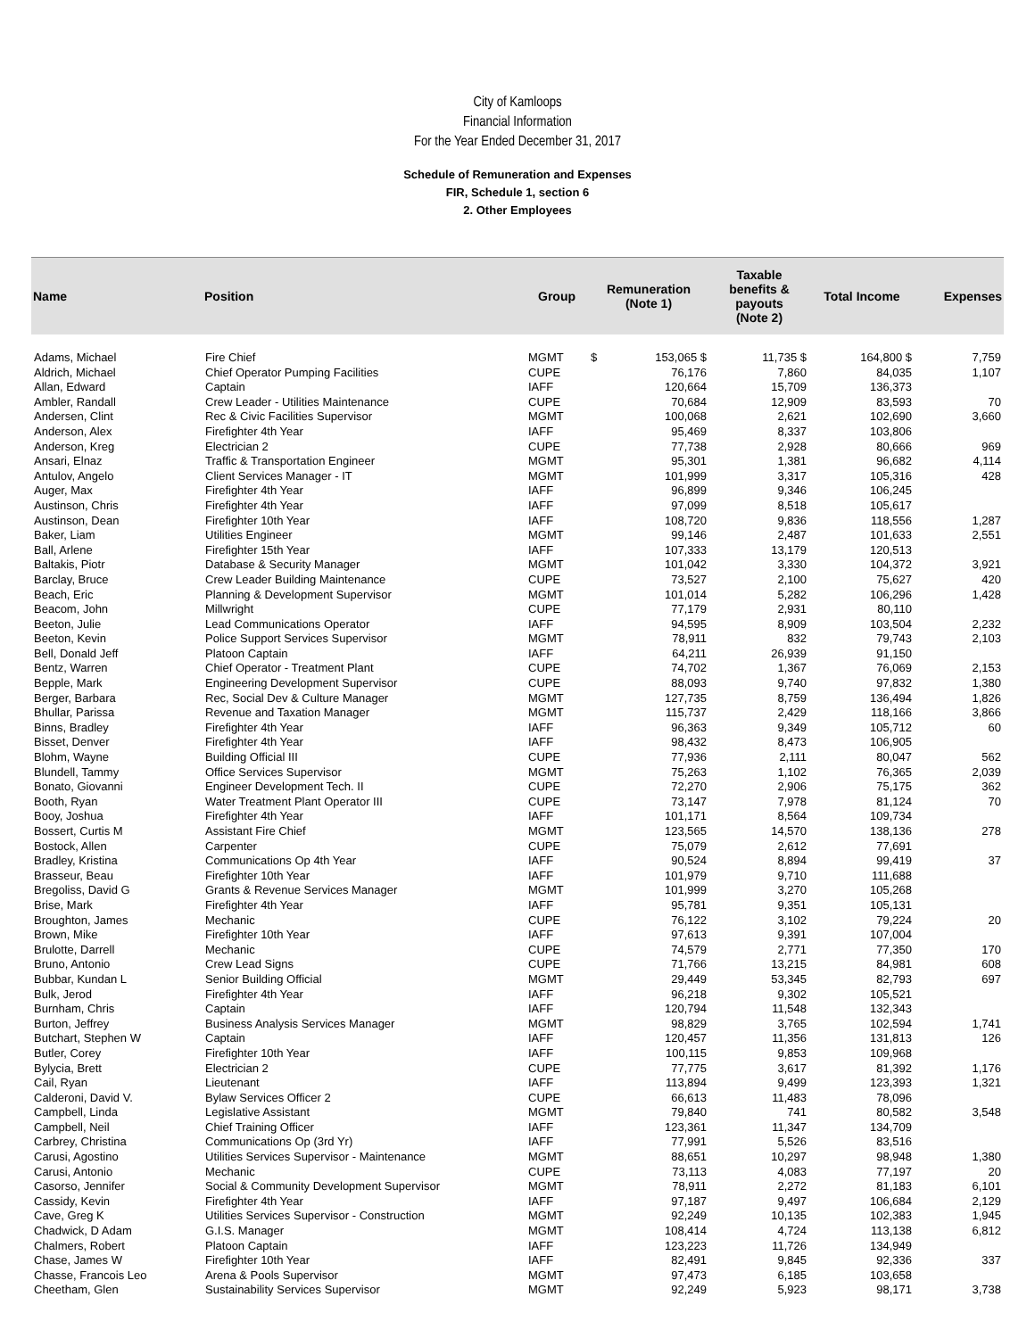City of Kamloops
Financial Information
For the Year Ended December 31, 2017
Schedule of Remuneration and Expenses
FIR, Schedule 1, section 6
2. Other Employees
| Name | Position | Group | Remuneration (Note 1) | | Taxable benefits & payouts (Note 2) | Total Income | Expenses |
| --- | --- | --- | --- | --- | --- | --- | --- |
| Adams, Michael | Fire Chief | MGMT | $ | 153,065 $ | 11,735 $ | 164,800 $ | 7,759 |
| Aldrich, Michael | Chief Operator Pumping Facilities | CUPE | | 76,176 | 7,860 | 84,035 | 1,107 |
| Allan, Edward | Captain | IAFF | | 120,664 | 15,709 | 136,373 | |
| Ambler, Randall | Crew Leader - Utilities Maintenance | CUPE | | 70,684 | 12,909 | 83,593 | 70 |
| Andersen, Clint | Rec & Civic Facilities Supervisor | MGMT | | 100,068 | 2,621 | 102,690 | 3,660 |
| Anderson, Alex | Firefighter 4th Year | IAFF | | 95,469 | 8,337 | 103,806 | |
| Anderson, Kreg | Electrician 2 | CUPE | | 77,738 | 2,928 | 80,666 | 969 |
| Ansari, Elnaz | Traffic & Transportation Engineer | MGMT | | 95,301 | 1,381 | 96,682 | 4,114 |
| Antulov, Angelo | Client Services Manager - IT | MGMT | | 101,999 | 3,317 | 105,316 | 428 |
| Auger, Max | Firefighter 4th Year | IAFF | | 96,899 | 9,346 | 106,245 | |
| Austinson, Chris | Firefighter 4th Year | IAFF | | 97,099 | 8,518 | 105,617 | |
| Austinson, Dean | Firefighter 10th Year | IAFF | | 108,720 | 9,836 | 118,556 | 1,287 |
| Baker, Liam | Utilities Engineer | MGMT | | 99,146 | 2,487 | 101,633 | 2,551 |
| Ball, Arlene | Firefighter 15th Year | IAFF | | 107,333 | 13,179 | 120,513 | |
| Baltakis, Piotr | Database & Security Manager | MGMT | | 101,042 | 3,330 | 104,372 | 3,921 |
| Barclay, Bruce | Crew Leader Building Maintenance | CUPE | | 73,527 | 2,100 | 75,627 | 420 |
| Beach, Eric | Planning & Development Supervisor | MGMT | | 101,014 | 5,282 | 106,296 | 1,428 |
| Beacom, John | Millwright | CUPE | | 77,179 | 2,931 | 80,110 | |
| Beeton, Julie | Lead Communications Operator | IAFF | | 94,595 | 8,909 | 103,504 | 2,232 |
| Beeton, Kevin | Police Support Services Supervisor | MGMT | | 78,911 | 832 | 79,743 | 2,103 |
| Bell, Donald Jeff | Platoon Captain | IAFF | | 64,211 | 26,939 | 91,150 | |
| Bentz, Warren | Chief Operator - Treatment Plant | CUPE | | 74,702 | 1,367 | 76,069 | 2,153 |
| Bepple, Mark | Engineering Development Supervisor | CUPE | | 88,093 | 9,740 | 97,832 | 1,380 |
| Berger, Barbara | Rec, Social Dev & Culture Manager | MGMT | | 127,735 | 8,759 | 136,494 | 1,826 |
| Bhullar, Parissa | Revenue and Taxation Manager | MGMT | | 115,737 | 2,429 | 118,166 | 3,866 |
| Binns, Bradley | Firefighter 4th Year | IAFF | | 96,363 | 9,349 | 105,712 | 60 |
| Bisset, Denver | Firefighter 4th Year | IAFF | | 98,432 | 8,473 | 106,905 | |
| Blohm, Wayne | Building Official III | CUPE | | 77,936 | 2,111 | 80,047 | 562 |
| Blundell, Tammy | Office Services Supervisor | MGMT | | 75,263 | 1,102 | 76,365 | 2,039 |
| Bonato, Giovanni | Engineer Development Tech. II | CUPE | | 72,270 | 2,906 | 75,175 | 362 |
| Booth, Ryan | Water Treatment Plant Operator III | CUPE | | 73,147 | 7,978 | 81,124 | 70 |
| Booy, Joshua | Firefighter 4th Year | IAFF | | 101,171 | 8,564 | 109,734 | |
| Bossert, Curtis M | Assistant Fire Chief | MGMT | | 123,565 | 14,570 | 138,136 | 278 |
| Bostock, Allen | Carpenter | CUPE | | 75,079 | 2,612 | 77,691 | |
| Bradley, Kristina | Communications Op 4th Year | IAFF | | 90,524 | 8,894 | 99,419 | 37 |
| Brasseur, Beau | Firefighter 10th Year | IAFF | | 101,979 | 9,710 | 111,688 | |
| Bregoliss, David G | Grants & Revenue Services Manager | MGMT | | 101,999 | 3,270 | 105,268 | |
| Brise, Mark | Firefighter 4th Year | IAFF | | 95,781 | 9,351 | 105,131 | |
| Broughton, James | Mechanic | CUPE | | 76,122 | 3,102 | 79,224 | 20 |
| Brown, Mike | Firefighter 10th Year | IAFF | | 97,613 | 9,391 | 107,004 | |
| Brulotte, Darrell | Mechanic | CUPE | | 74,579 | 2,771 | 77,350 | 170 |
| Bruno, Antonio | Crew Lead Signs | CUPE | | 71,766 | 13,215 | 84,981 | 608 |
| Bubbar, Kundan L | Senior Building Official | MGMT | | 29,449 | 53,345 | 82,793 | 697 |
| Bulk, Jerod | Firefighter 4th Year | IAFF | | 96,218 | 9,302 | 105,521 | |
| Burnham, Chris | Captain | IAFF | | 120,794 | 11,548 | 132,343 | |
| Burton, Jeffrey | Business Analysis Services Manager | MGMT | | 98,829 | 3,765 | 102,594 | 1,741 |
| Butchart, Stephen W | Captain | IAFF | | 120,457 | 11,356 | 131,813 | 126 |
| Butler, Corey | Firefighter 10th Year | IAFF | | 100,115 | 9,853 | 109,968 | |
| Bylycia, Brett | Electrician 2 | CUPE | | 77,775 | 3,617 | 81,392 | 1,176 |
| Cail, Ryan | Lieutenant | IAFF | | 113,894 | 9,499 | 123,393 | 1,321 |
| Calderoni, David V. | Bylaw Services Officer 2 | CUPE | | 66,613 | 11,483 | 78,096 | |
| Campbell, Linda | Legislative Assistant | MGMT | | 79,840 | 741 | 80,582 | 3,548 |
| Campbell, Neil | Chief Training Officer | IAFF | | 123,361 | 11,347 | 134,709 | |
| Carbrey, Christina | Communications Op (3rd Yr) | IAFF | | 77,991 | 5,526 | 83,516 | |
| Carusi, Agostino | Utilities Services Supervisor - Maintenance | MGMT | | 88,651 | 10,297 | 98,948 | 1,380 |
| Carusi, Antonio | Mechanic | CUPE | | 73,113 | 4,083 | 77,197 | 20 |
| Casorso, Jennifer | Social & Community Development Supervisor | MGMT | | 78,911 | 2,272 | 81,183 | 6,101 |
| Cassidy, Kevin | Firefighter 4th Year | IAFF | | 97,187 | 9,497 | 106,684 | 2,129 |
| Cave, Greg K | Utilities Services Supervisor - Construction | MGMT | | 92,249 | 10,135 | 102,383 | 1,945 |
| Chadwick, D Adam | G.I.S. Manager | MGMT | | 108,414 | 4,724 | 113,138 | 6,812 |
| Chalmers, Robert | Platoon Captain | IAFF | | 123,223 | 11,726 | 134,949 | |
| Chase, James W | Firefighter 10th Year | IAFF | | 82,491 | 9,845 | 92,336 | 337 |
| Chasse, Francois Leo | Arena & Pools Supervisor | MGMT | | 97,473 | 6,185 | 103,658 | |
| Cheetham, Glen | Sustainability Services Supervisor | MGMT | | 92,249 | 5,923 | 98,171 | 3,738 |